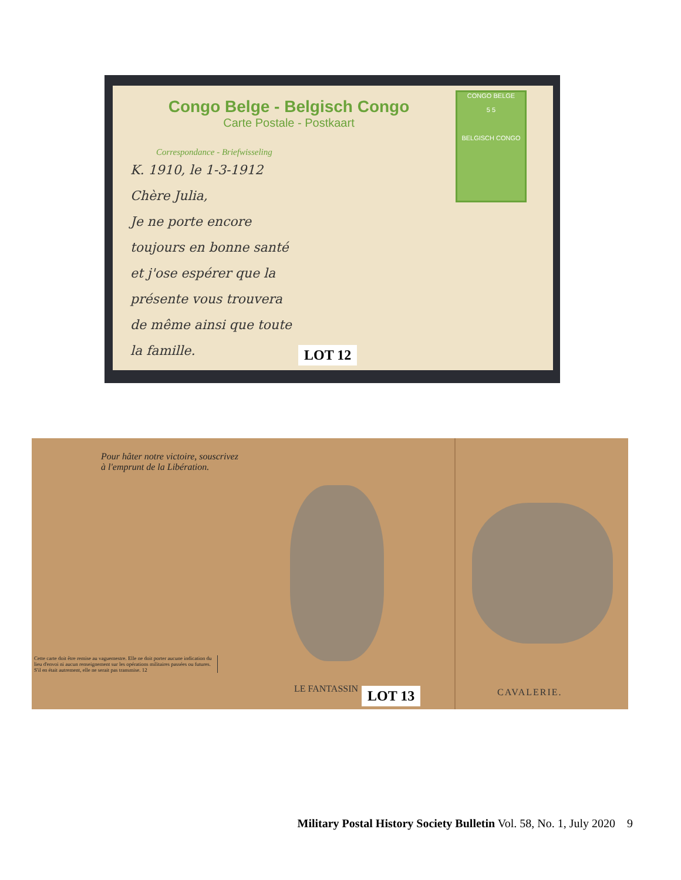Congo Belge - Belgisch Congo
Carte Postale - Postkaart
CONGO BELGE
5 5
BELGISCH CONGO
Correspondance - Briefwisseling
K. 1910, le 1-3-1912
Chère Julia,
Je ne porte encore
toujours en bonne santé
et j'ose espérer que la
présente vous trouvera
de même ainsi que toute
la famille.
LOT 12
Pour hâter notre victoire, souscrivez
à l'emprunt de la Libération.
Cette carte doit être remise au vaguemestre. Elle ne doit porter aucune indication du lieu d'envoi ni aucun renseignement sur les opérations militaires passées ou futures.
S'il en était autrement, elle ne serait pas transmise. 12
LE FANTASSIN LOT 13 CAVALERIE.
Military Postal History Society Bulletin Vol. 58, No. 1, July 2020 9